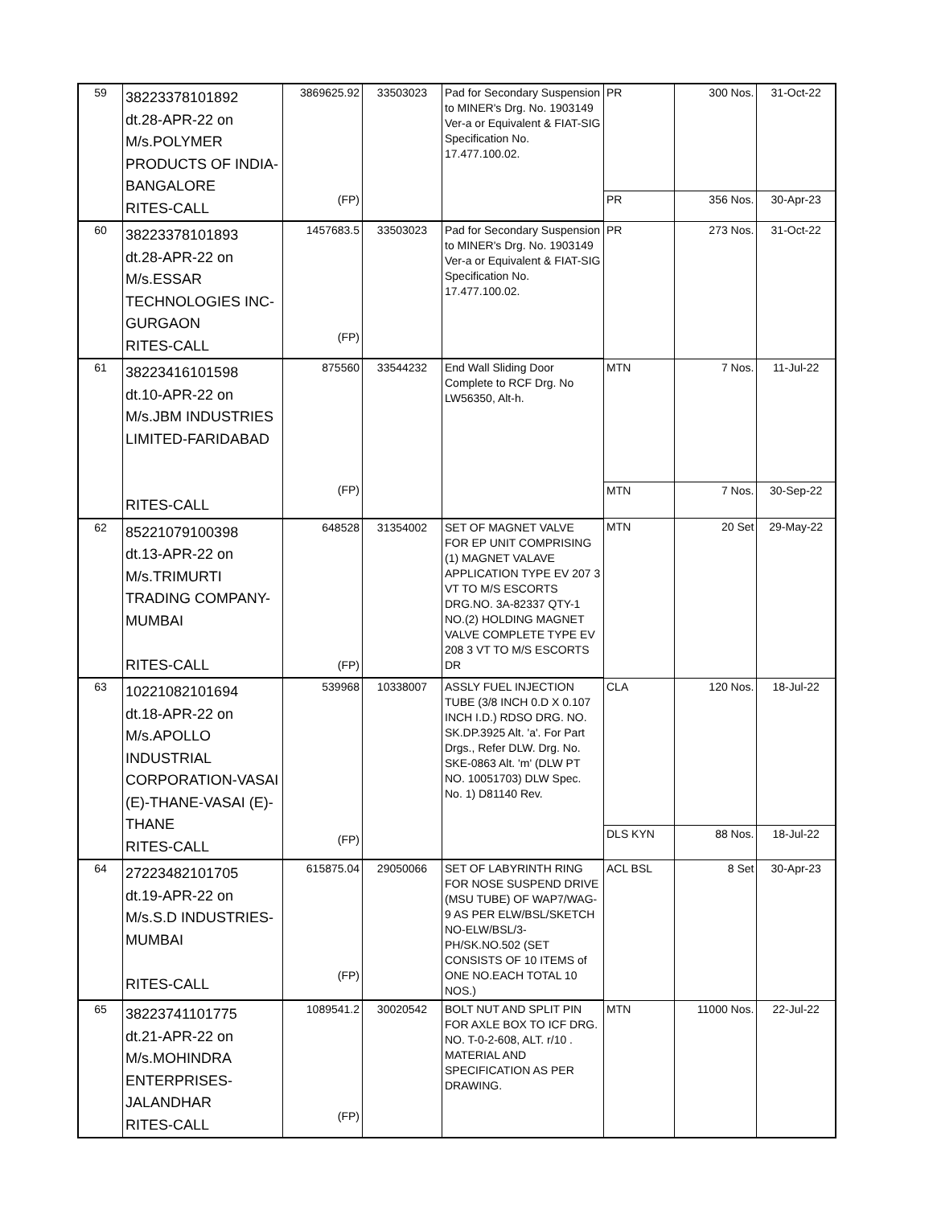| 59 | 38223378101892 dt.28-APR-22 on M/s.POLYMER PRODUCTS OF INDIA- BANGALORE RITES-CALL | 3869625.92 (FP) | 33503023 | Pad for Secondary Suspension to MINER's Drg. No. 1903149 Ver-a or Equivalent & FIAT-SIG Specification No. 17.477.100.02. | PR | 300 Nos. | 31-Oct-22 |
| | | | | | PR | 356 Nos. | 30-Apr-23 |
| 60 | 38223378101893 dt.28-APR-22 on M/s.ESSAR TECHNOLOGIES INC- GURGAON RITES-CALL | 1457683.5 (FP) | 33503023 | Pad for Secondary Suspension to MINER's Drg. No. 1903149 Ver-a or Equivalent & FIAT-SIG Specification No. 17.477.100.02. | PR | 273 Nos. | 31-Oct-22 |
| 61 | 38223416101598 dt.10-APR-22 on M/s.JBM INDUSTRIES LIMITED-FARIDABAD RITES-CALL | 875560 (FP) | 33544232 | End Wall Sliding Door Complete to RCF Drg. No LW56350, Alt-h. | MTN | 7 Nos. | 11-Jul-22 |
| | | | | | MTN | 7 Nos. | 30-Sep-22 |
| 62 | 85221079100398 dt.13-APR-22 on M/s.TRIMURTI TRADING COMPANY- MUMBAI RITES-CALL | 648528 (FP) | 31354002 | SET OF MAGNET VALVE FOR EP UNIT COMPRISING (1) MAGNET VALAVE APPLICATION TYPE EV 207 3 VT TO M/S ESCORTS DRG.NO. 3A-82337 QTY-1 NO.(2) HOLDING MAGNET VALVE COMPLETE TYPE EV 208 3 VT TO M/S ESCORTS DR | MTN | 20 Set | 29-May-22 |
| 63 | 10221082101694 dt.18-APR-22 on M/s.APOLLO INDUSTRIAL CORPORATION-VASAI (E)-THANE-VASAI (E)- THANE RITES-CALL | 539968 (FP) | 10338007 | ASSLY FUEL INJECTION TUBE (3/8 INCH 0.D X 0.107 INCH I.D.) RDSO DRG. NO. SK.DP.3925 Alt. 'a'. For Part Drgs., Refer DLW. Drg. No. SKE-0863 Alt. 'm' (DLW PT NO. 10051703) DLW Spec. No. 1) D81140 Rev. | CLA | 120 Nos. | 18-Jul-22 |
| | | | | | DLS KYN | 88 Nos. | 18-Jul-22 |
| 64 | 27223482101705 dt.19-APR-22 on M/s.S.D INDUSTRIES- MUMBAI RITES-CALL | 615875.04 (FP) | 29050066 | SET OF LABYRINTH RING FOR NOSE SUSPEND DRIVE (MSU TUBE) OF WAP7/WAG-9 AS PER ELW/BSL/SKETCH NO-ELW/BSL/3-PH/SK.NO.502 (SET CONSISTS OF 10 ITEMS of ONE NO.EACH TOTAL 10 NOS.) | ACL BSL | 8 Set | 30-Apr-23 |
| 65 | 38223741101775 dt.21-APR-22 on M/s.MOHINDRA ENTERPRISES- JALANDHAR RITES-CALL | 1089541.2 (FP) | 30020542 | BOLT NUT AND SPLIT PIN FOR AXLE BOX TO ICF DRG. NO. T-0-2-608, ALT. r/10 . MATERIAL AND SPECIFICATION AS PER DRAWING. | MTN | 11000 Nos. | 22-Jul-22 |